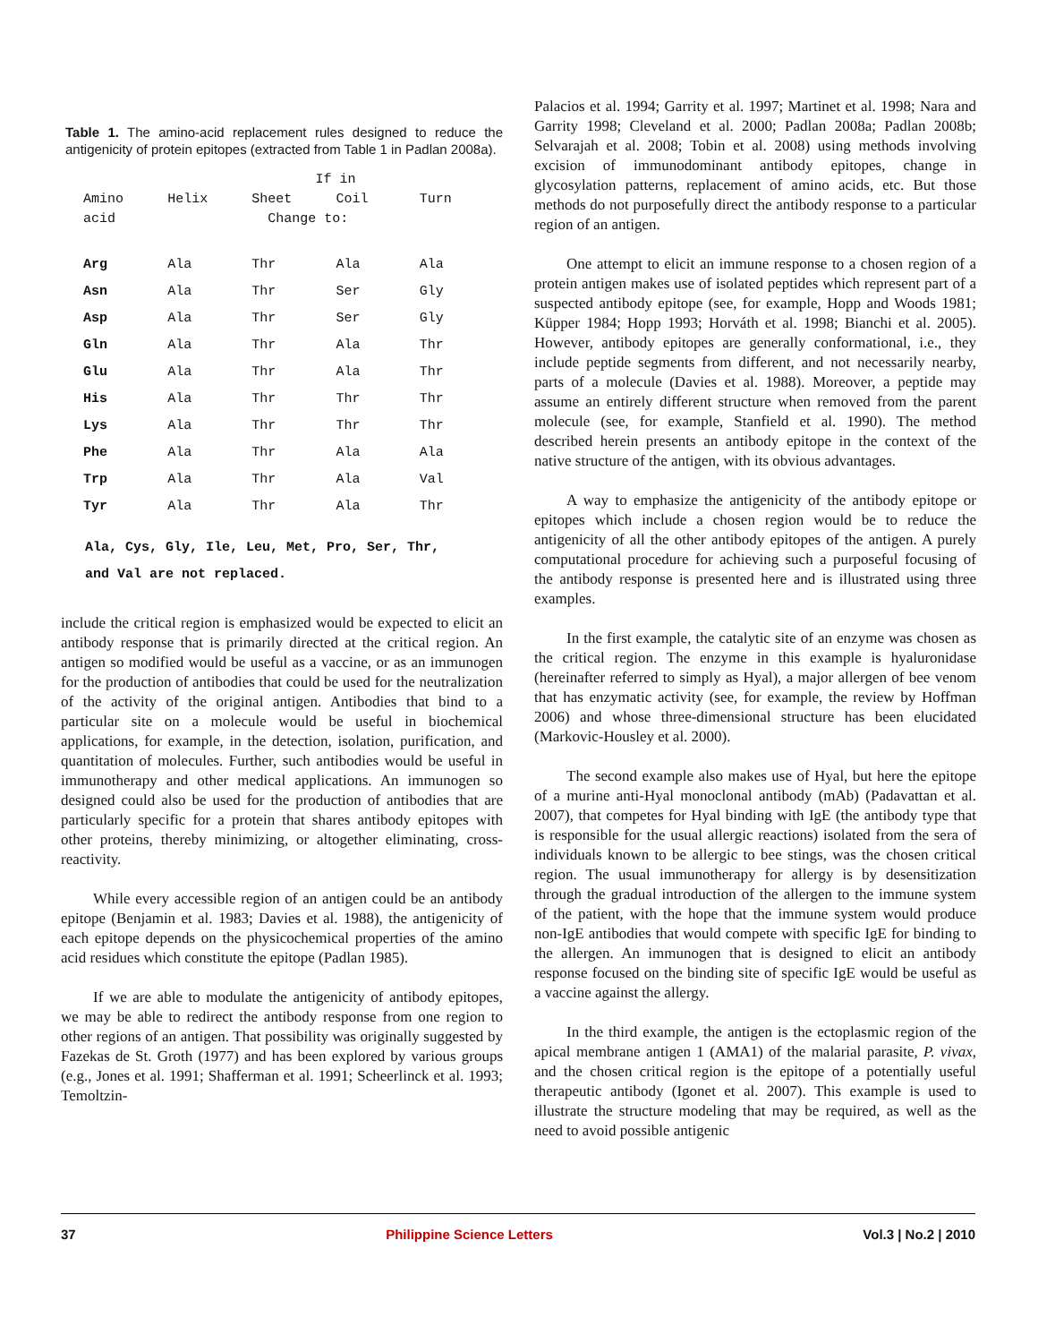Table 1. The amino-acid replacement rules designed to reduce the antigenicity of protein epitopes (extracted from Table 1 in Padlan 2008a).
| | | If in | | |
| --- | --- | --- | --- | --- |
| Amino | Helix | Sheet | Coil | Turn |
| acid | | Change to: | | |
| Arg | Ala | Thr | Ala | Ala |
| Asn | Ala | Thr | Ser | Gly |
| Asp | Ala | Thr | Ser | Gly |
| Gln | Ala | Thr | Ala | Thr |
| Glu | Ala | Thr | Ala | Thr |
| His | Ala | Thr | Thr | Thr |
| Lys | Ala | Thr | Thr | Thr |
| Phe | Ala | Thr | Ala | Ala |
| Trp | Ala | Thr | Ala | Val |
| Tyr | Ala | Thr | Ala | Thr |
Ala, Cys, Gly, Ile, Leu, Met, Pro, Ser, Thr,
and Val are not replaced.
include the critical region is emphasized would be expected to elicit an antibody response that is primarily directed at the critical region. An antigen so modified would be useful as a vaccine, or as an immunogen for the production of antibodies that could be used for the neutralization of the activity of the original antigen. Antibodies that bind to a particular site on a molecule would be useful in biochemical applications, for example, in the detection, isolation, purification, and quantitation of molecules. Further, such antibodies would be useful in immunotherapy and other medical applications. An immunogen so designed could also be used for the production of antibodies that are particularly specific for a protein that shares antibody epitopes with other proteins, thereby minimizing, or altogether eliminating, cross-reactivity.
While every accessible region of an antigen could be an antibody epitope (Benjamin et al. 1983; Davies et al. 1988), the antigenicity of each epitope depends on the physicochemical properties of the amino acid residues which constitute the epitope (Padlan 1985).
If we are able to modulate the antigenicity of antibody epitopes, we may be able to redirect the antibody response from one region to other regions of an antigen. That possibility was originally suggested by Fazekas de St. Groth (1977) and has been explored by various groups (e.g., Jones et al. 1991; Shafferman et al. 1991; Scheerlinck et al. 1993; Temoltzin-
Palacios et al. 1994; Garrity et al. 1997; Martinet et al. 1998; Nara and Garrity 1998; Cleveland et al. 2000; Padlan 2008a; Padlan 2008b; Selvarajah et al. 2008; Tobin et al. 2008) using methods involving excision of immunodominant antibody epitopes, change in glycosylation patterns, replacement of amino acids, etc. But those methods do not purposefully direct the antibody response to a particular region of an antigen.
One attempt to elicit an immune response to a chosen region of a protein antigen makes use of isolated peptides which represent part of a suspected antibody epitope (see, for example, Hopp and Woods 1981; Küpper 1984; Hopp 1993; Horváth et al. 1998; Bianchi et al. 2005). However, antibody epitopes are generally conformational, i.e., they include peptide segments from different, and not necessarily nearby, parts of a molecule (Davies et al. 1988). Moreover, a peptide may assume an entirely different structure when removed from the parent molecule (see, for example, Stanfield et al. 1990). The method described herein presents an antibody epitope in the context of the native structure of the antigen, with its obvious advantages.
A way to emphasize the antigenicity of the antibody epitope or epitopes which include a chosen region would be to reduce the antigenicity of all the other antibody epitopes of the antigen. A purely computational procedure for achieving such a purposeful focusing of the antibody response is presented here and is illustrated using three examples.
In the first example, the catalytic site of an enzyme was chosen as the critical region. The enzyme in this example is hyaluronidase (hereinafter referred to simply as Hyal), a major allergen of bee venom that has enzymatic activity (see, for example, the review by Hoffman 2006) and whose three-dimensional structure has been elucidated (Markovic-Housley et al. 2000).
The second example also makes use of Hyal, but here the epitope of a murine anti-Hyal monoclonal antibody (mAb) (Padavattan et al. 2007), that competes for Hyal binding with IgE (the antibody type that is responsible for the usual allergic reactions) isolated from the sera of individuals known to be allergic to bee stings, was the chosen critical region. The usual immunotherapy for allergy is by desensitization through the gradual introduction of the allergen to the immune system of the patient, with the hope that the immune system would produce non-IgE antibodies that would compete with specific IgE for binding to the allergen. An immunogen that is designed to elicit an antibody response focused on the binding site of specific IgE would be useful as a vaccine against the allergy.
In the third example, the antigen is the ectoplasmic region of the apical membrane antigen 1 (AMA1) of the malarial parasite, P. vivax, and the chosen critical region is the epitope of a potentially useful therapeutic antibody (Igonet et al. 2007). This example is used to illustrate the structure modeling that may be required, as well as the need to avoid possible antigenic
37 Philippine Science Letters Vol.3 | No.2 | 2010